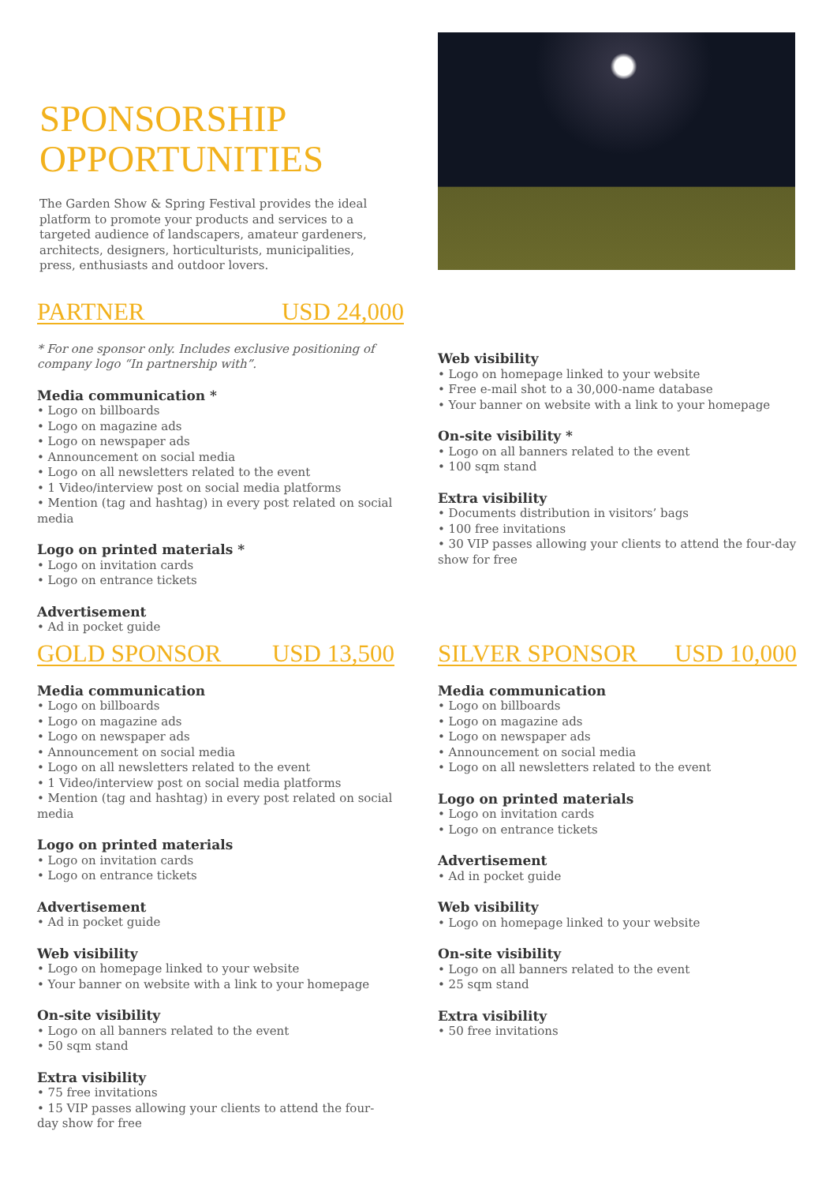SPONSORSHIP
OPPORTUNITIES
The Garden Show & Spring Festival provides the ideal platform to promote your products and services to a targeted audience of landscapers, amateur gardeners, architects, designers, horticulturists, municipalities, press, enthusiasts and outdoor lovers.
PARTNER USD 24,000
* For one sponsor only. Includes exclusive positioning of company logo “In partnership with”.
Media communication *
• Logo on billboards
• Logo on magazine ads
• Logo on newspaper ads
• Announcement on social media
• Logo on all newsletters related to the event
• 1 Video/interview post on social media platforms
• Mention (tag and hashtag) in every post related on social media
Logo on printed materials *
• Logo on invitation cards
• Logo on entrance tickets
Advertisement
• Ad in pocket guide
Web visibility
• Logo on homepage linked to your website
• Free e-mail shot to a 30,000-name database
• Your banner on website with a link to your homepage
On-site visibility *
• Logo on all banners related to the event
• 100 sqm stand
Extra visibility
• Documents distribution in visitors’ bags
• 100 free invitations
• 30 VIP passes allowing your clients to attend the four-day show for free
GOLD SPONSOR USD 13,500
Media communication
• Logo on billboards
• Logo on magazine ads
• Logo on newspaper ads
• Announcement on social media
• Logo on all newsletters related to the event
• 1 Video/interview post on social media platforms
• Mention (tag and hashtag) in every post related on social media
Logo on printed materials
• Logo on invitation cards
• Logo on entrance tickets
Advertisement
• Ad in pocket guide
Web visibility
• Logo on homepage linked to your website
• Your banner on website with a link to your homepage
On-site visibility
• Logo on all banners related to the event
• 50 sqm stand
Extra visibility
• 75 free invitations
• 15 VIP passes allowing your clients to attend the four-day show for free
SILVER SPONSOR USD 10,000
Media communication
• Logo on billboards
• Logo on magazine ads
• Logo on newspaper ads
• Announcement on social media
• Logo on all newsletters related to the event
Logo on printed materials
• Logo on invitation cards
• Logo on entrance tickets
Advertisement
• Ad in pocket guide
Web visibility
• Logo on homepage linked to your website
On-site visibility
• Logo on all banners related to the event
• 25 sqm stand
Extra visibility
• 50 free invitations